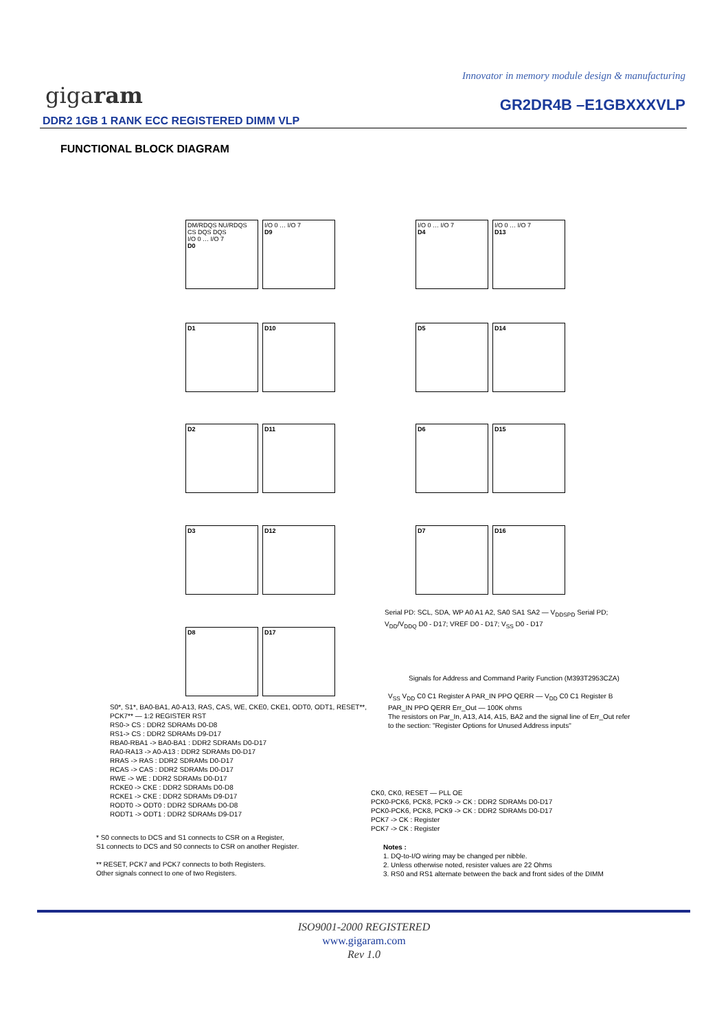Innovator in memory module design & manufacturing
gigaram GR2DR4B –E1GBXXXVLP
DDR2 1GB 1 RANK ECC REGISTERED DIMM VLP
FUNCTIONAL BLOCK DIAGRAM
DM/RDQS NU/RDQS CS DQS DQS
I/O 0 … I/O 7
D0
I/O 0 … I/O 7
D9
I/O 0 … I/O 7
D4
I/O 0 … I/O 7
D13
D1 D10 D5 D14
D2 D11 D6 D15
D3 D12 D7 D16
D8 D17
Serial PD: SCL, SDA, WP A0 A1 A2, SA0 SA1 SA2 — V<sub>DDSPD</sub> Serial PD; V<sub>DD</sub>/V<sub>DDQ</sub> D0 - D17; VREF D0 - D17; V<sub>SS</sub> D0 - D17
Signals for Address and Command Parity Function (M393T2953CZA)
S0*, S1*, BA0-BA1, A0-A13, RAS, CAS, WE, CKE0, CKE1, ODT0, ODT1, RESET**, PCK7** — 1:2 REGISTER RST
RS0-> CS : DDR2 SDRAMs D0-D8
RS1-> CS : DDR2 SDRAMs D9-D17
RBA0-RBA1 -> BA0-BA1 : DDR2 SDRAMs D0-D17
RA0-RA13 -> A0-A13 : DDR2 SDRAMs D0-D17
RRAS -> RAS : DDR2 SDRAMs D0-D17
RCAS -> CAS : DDR2 SDRAMs D0-D17
RWE -> WE : DDR2 SDRAMs D0-D17
RCKE0 -> CKE : DDR2 SDRAMs D0-D8
RCKE1 -> CKE : DDR2 SDRAMs D9-D17
RODT0 -> ODT0 : DDR2 SDRAMs D0-D8
RODT1 -> ODT1 : DDR2 SDRAMs D9-D17
V<sub>SS</sub> V<sub>DD</sub> C0 C1 Register A PAR_IN PPO QERR — V<sub>DD</sub> C0 C1 Register B PAR_IN PPO QERR Err_Out — 100K ohms
The resistors on Par_In, A13, A14, A15, BA2 and the signal line of Err_Out refer to the section: "Register Options for Unused Address inputs"
CK0, CK0, RESET — PLL OE
PCK0-PCK6, PCK8, PCK9 -> CK : DDR2 SDRAMs D0-D17
PCK0-PCK6, PCK8, PCK9 -> CK : DDR2 SDRAMs D0-D17
PCK7 -> CK : Register
PCK7 -> CK : Register
* S0 connects to DCS and S1 connects to CSR on a Register,
S1 connects to DCS and S0 connects to CSR on another Register.
** RESET, PCK7 and PCK7 connects to both Registers.
Other signals connect to one of two Registers.
Notes :
1. DQ-to-I/O wiring may be changed per nibble.
2. Unless otherwise noted, resister values are 22 Ohms
3. RS0 and RS1 alternate between the back and front sides of the DIMM
ISO9001-2000 REGISTERED
www.gigaram.com
Rev 1.0